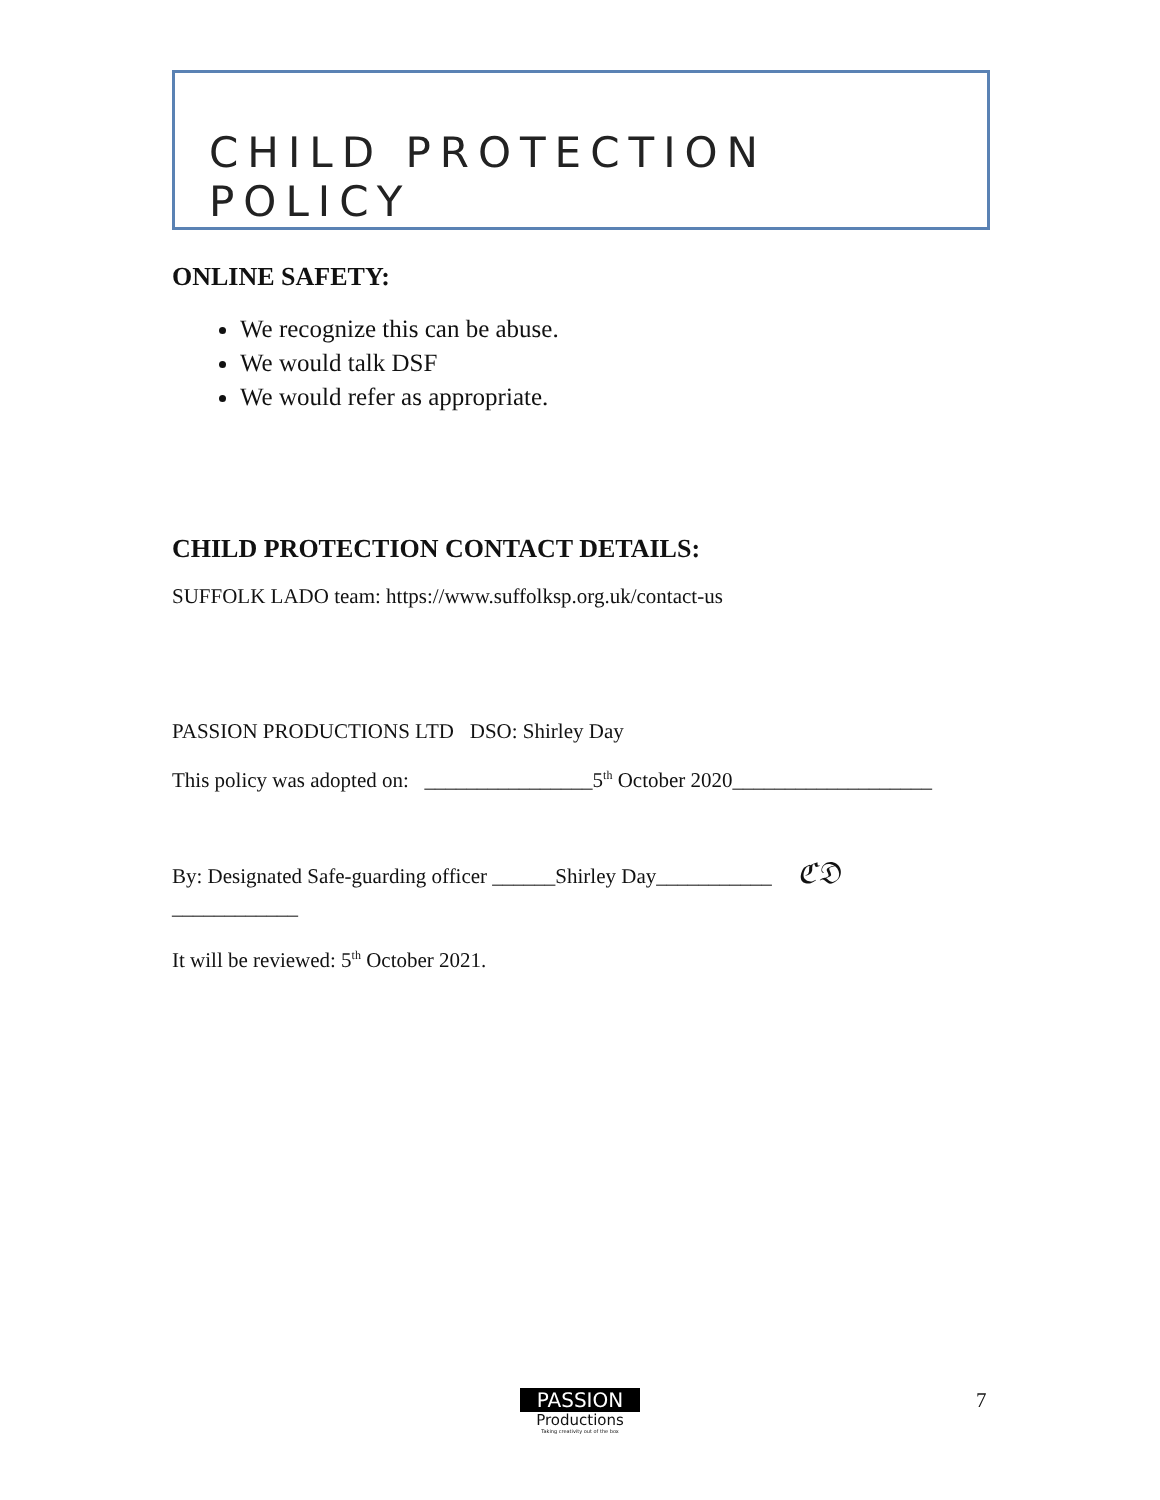CHILD PROTECTION POLICY
ONLINE SAFETY:
We recognize this can be abuse.
We would talk DSF
We would refer as appropriate.
CHILD PROTECTION CONTACT DETAILS:
SUFFOLK LADO team: https://www.suffolksp.org.uk/contact-us
PASSION PRODUCTIONS LTD DSO: Shirley Day
This policy was adopted on: ________________5<sup>th</sup> October 2020___________________
By: Designated Safe-guarding officer ______Shirley Day___________ ℭ𝔇
____________
It will be reviewed: 5<sup>th</sup> October 2021.
PASSION
Productions
Taking creativity out of the box
7